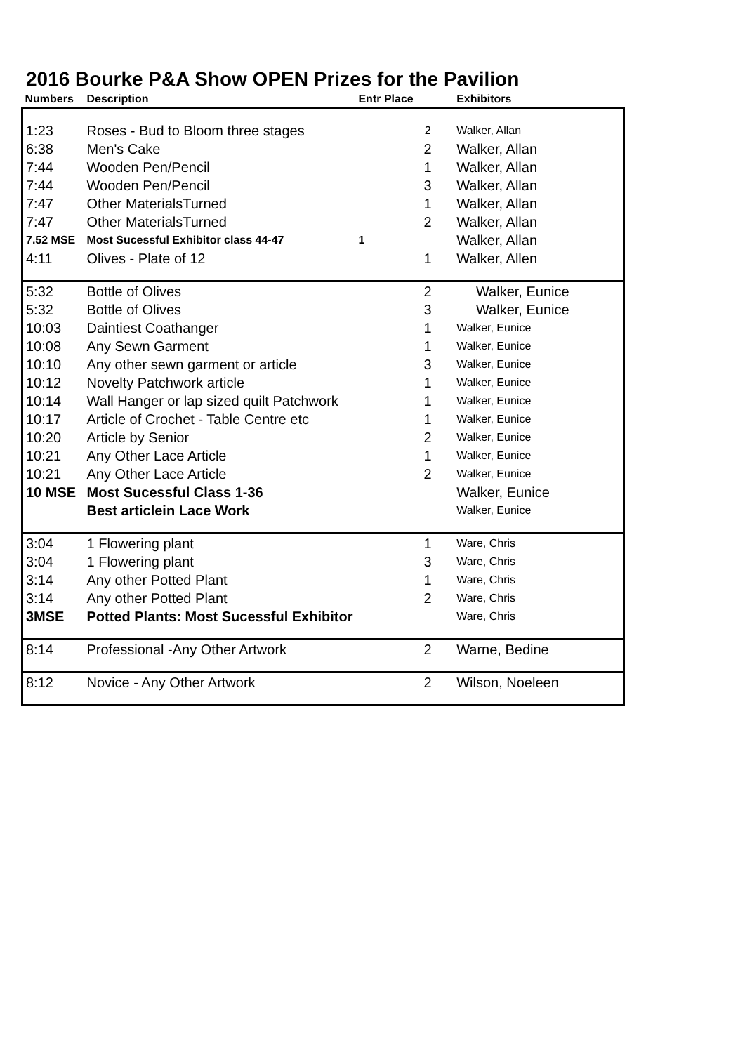2016 Bourke P&A Show OPEN Prizes for the Pavilion
| Numbers | Description | Entr Place | | Exhibitors |
| --- | --- | --- | --- | --- |
| 1:23 | Roses - Bud to Bloom three stages | | 2 | Walker, Allan |
| 6:38 | Men's Cake | | 2 | Walker, Allan |
| 7:44 | Wooden Pen/Pencil | | 1 | Walker, Allan |
| 7:44 | Wooden Pen/Pencil | | 3 | Walker, Allan |
| 7:47 | Other MaterialsTurned | | 1 | Walker, Allan |
| 7:47 | Other MaterialsTurned | | 2 | Walker, Allan |
| 7.52 MSE | Most Sucessful Exhibitor class 44-47 | 1 | | Walker, Allan |
| 4:11 | Olives - Plate of 12 | | 1 | Walker, Allen |
| 5:32 | Bottle of Olives | | 2 | Walker, Eunice |
| 5:32 | Bottle of Olives | | 3 | Walker, Eunice |
| 10:03 | Daintiest Coathanger | | 1 | Walker, Eunice |
| 10:08 | Any Sewn Garment | | 1 | Walker, Eunice |
| 10:10 | Any other sewn garment or article | | 3 | Walker, Eunice |
| 10:12 | Novelty Patchwork article | | 1 | Walker, Eunice |
| 10:14 | Wall Hanger or lap sized quilt Patchwork | | 1 | Walker, Eunice |
| 10:17 | Article of Crochet - Table Centre etc | | 1 | Walker, Eunice |
| 10:20 | Article by Senior | | 2 | Walker, Eunice |
| 10:21 | Any Other Lace Article | | 1 | Walker, Eunice |
| 10:21 | Any Other Lace Article | | 2 | Walker, Eunice |
| 10 MSE | Most Sucessful Class 1-36 | | | Walker, Eunice |
| | Best articlein Lace Work | | | Walker, Eunice |
| 3:04 | 1 Flowering plant | | 1 | Ware, Chris |
| 3:04 | 1 Flowering plant | | 3 | Ware, Chris |
| 3:14 | Any other Potted Plant | | 1 | Ware, Chris |
| 3:14 | Any other Potted Plant | | 2 | Ware, Chris |
| 3MSE | Potted Plants: Most Sucessful Exhibitor | | | Ware, Chris |
| 8:14 | Professional -Any Other Artwork | | 2 | Warne, Bedine |
| 8:12 | Novice - Any Other Artwork | | 2 | Wilson, Noeleen |